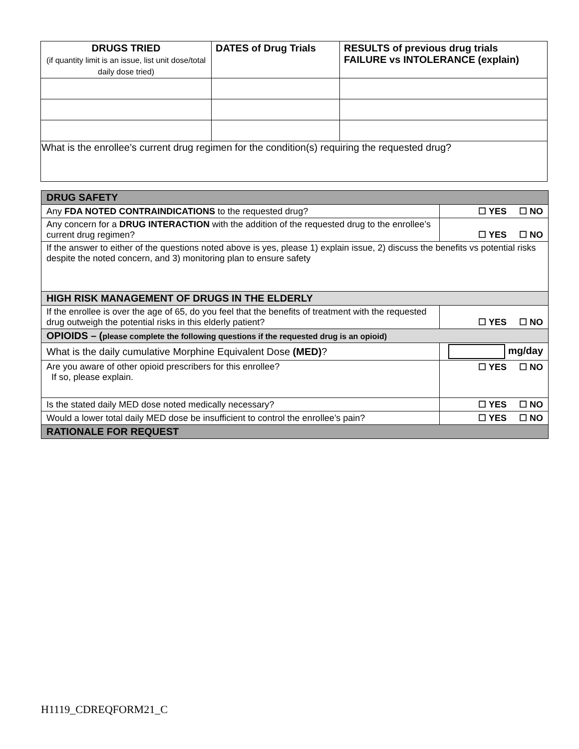| DRUGS TRIED (if quantity limit is an issue, list unit dose/total daily dose tried) | DATES of Drug Trials | RESULTS of previous drug trials FAILURE vs INTOLERANCE (explain) |
| --- | --- | --- |
| What is the enrollee’s current drug regimen for the condition(s) requiring the requested drug? | | |
| DRUG SAFETY | |
| Any FDA NOTED CONTRAINDICATIONS to the requested drug? | ☐ YES ☐ NO |
| Any concern for a DRUG INTERACTION with the addition of the requested drug to the enrollee’s current drug regimen? | ☐ YES ☐ NO |
| If the answer to either of the questions noted above is yes, please 1) explain issue, 2) discuss the benefits vs potential risks despite the noted concern, and 3) monitoring plan to ensure safety | |
| HIGH RISK MANAGEMENT OF DRUGS IN THE ELDERLY | |
| If the enrollee is over the age of 65, do you feel that the benefits of treatment with the requested drug outweigh the potential risks in this elderly patient? | ☐ YES ☐ NO |
| OPIOIDS – ( please complete the following questions if the requested drug is an opioid) | |
| What is the daily cumulative Morphine Equivalent Dose (MED) ? | mg/day |
| Are you aware of other opioid prescribers for this enrollee? If so, please explain. | ☐ YES ☐ NO |
| Is the stated daily MED dose noted medically necessary? | ☐ YES ☐ NO |
| Would a lower total daily MED dose be insufficient to control the enrollee’s pain? | ☐ YES ☐ NO |
| RATIONALE FOR REQUEST | |
H1119_CDREQFORM21_C